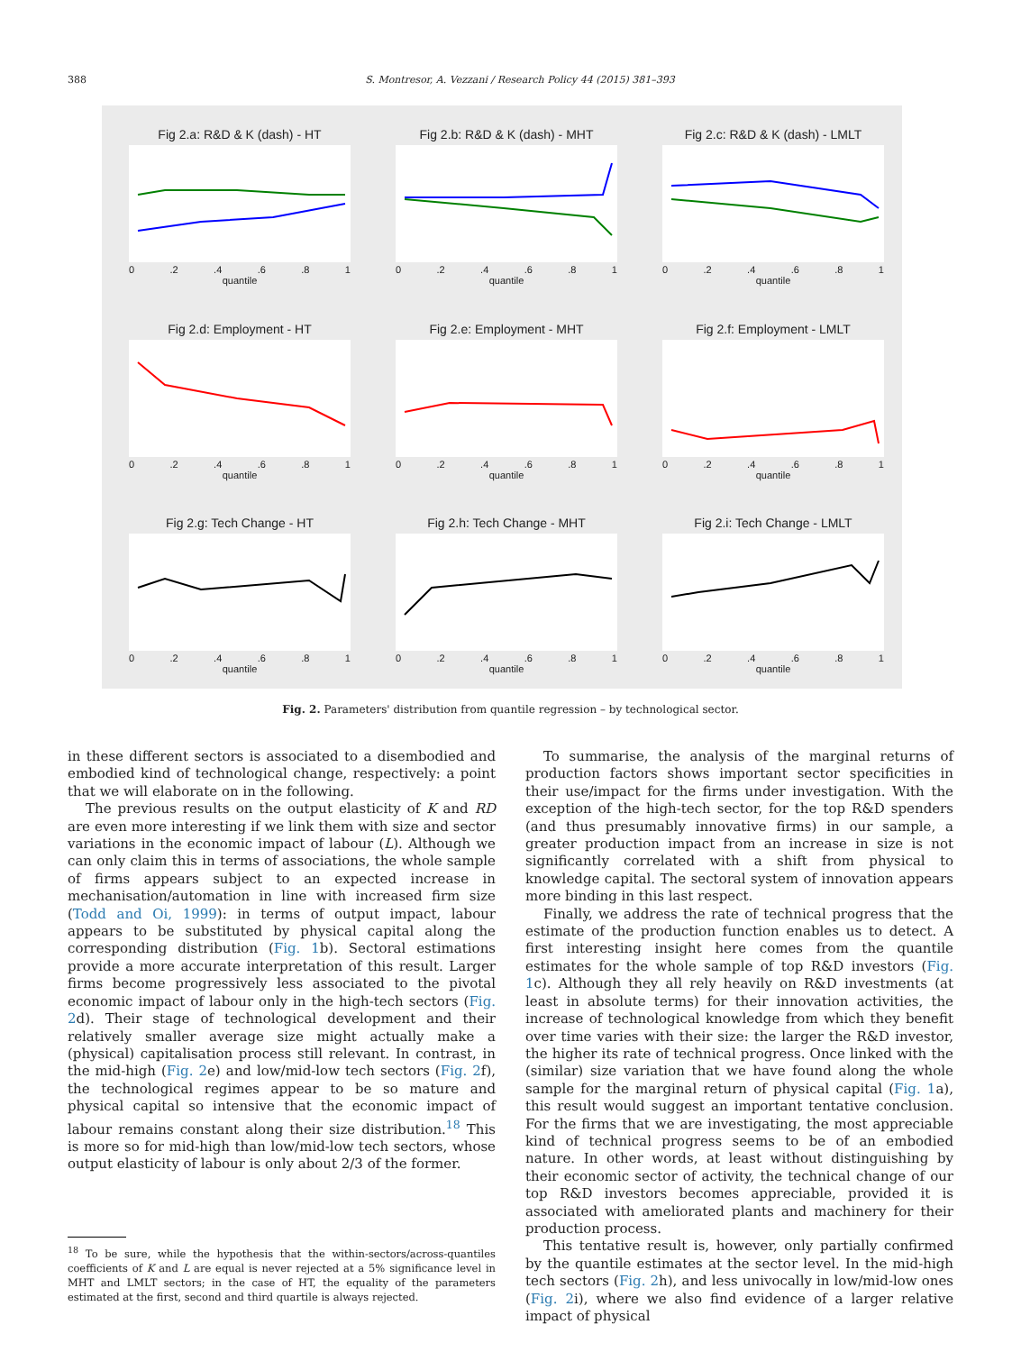388 S. Montresor, A. Vezzani / Research Policy 44 (2015) 381–393
Fig 2.a: R&D & K (dash) - HT
0.2.4.6.8 1
quantile
Fig 2.b: R&D & K (dash) - MHT
0.2.4.6.8 1
quantile
Fig 2.c: R&D & K (dash) - LMLT
0.2.4.6.8 1
quantile
Fig 2.d: Employment - HT
0.2.4.6.8 1
quantile
Fig 2.e: Employment - MHT
0.2.4.6.8 1
quantile
Fig 2.f: Employment - LMLT
0.2.4.6.8 1
quantile
Fig 2.g: Tech Change - HT
0.2.4.6.8 1
quantile
Fig 2.h: Tech Change - MHT
0.2.4.6.8 1
quantile
Fig 2.i: Tech Change - LMLT
0.2.4.6.8 1
quantile
Fig. 2. Parameters' distribution from quantile regression – by technological sector.
in these different sectors is associated to a disembodied and embodied kind of technological change, respectively: a point that we will elaborate on in the following.
The previous results on the output elasticity of K and RD are even more interesting if we link them with size and sector variations in the economic impact of labour (L). Although we can only claim this in terms of associations, the whole sample of firms appears subject to an expected increase in mechanisation/automation in line with increased firm size (Todd and Oi, 1999): in terms of output impact, labour appears to be substituted by physical capital along the corresponding distribution (Fig. 1b). Sectoral estimations provide a more accurate interpretation of this result. Larger firms become progressively less associated to the pivotal economic impact of labour only in the high-tech sectors (Fig. 2d). Their stage of technological development and their relatively smaller average size might actually make a (physical) capitalisation process still relevant. In contrast, in the mid-high (Fig. 2e) and low/mid-low tech sectors (Fig. 2f), the technological regimes appear to be so mature and physical capital so intensive that the economic impact of labour remains constant along their size distribution.<sup>18</sup> This is more so for mid-high than low/mid-low tech sectors, whose output elasticity of labour is only about 2/3 of the former.
<sup>18</sup> To be sure, while the hypothesis that the within-sectors/across-quantiles coefficients of K and L are equal is never rejected at a 5% significance level in MHT and LMLT sectors; in the case of HT, the equality of the parameters estimated at the first, second and third quartile is always rejected.
To summarise, the analysis of the marginal returns of production factors shows important sector specificities in their use/impact for the firms under investigation. With the exception of the high-tech sector, for the top R&D spenders (and thus presumably innovative firms) in our sample, a greater production impact from an increase in size is not significantly correlated with a shift from physical to knowledge capital. The sectoral system of innovation appears more binding in this last respect.
Finally, we address the rate of technical progress that the estimate of the production function enables us to detect. A first interesting insight here comes from the quantile estimates for the whole sample of top R&D investors (Fig. 1c). Although they all rely heavily on R&D investments (at least in absolute terms) for their innovation activities, the increase of technological knowledge from which they benefit over time varies with their size: the larger the R&D investor, the higher its rate of technical progress. Once linked with the (similar) size variation that we have found along the whole sample for the marginal return of physical capital (Fig. 1a), this result would suggest an important tentative conclusion. For the firms that we are investigating, the most appreciable kind of technical progress seems to be of an embodied nature. In other words, at least without distinguishing by their economic sector of activity, the technical change of our top R&D investors becomes appreciable, provided it is associated with ameliorated plants and machinery for their production process.
This tentative result is, however, only partially confirmed by the quantile estimates at the sector level. In the mid-high tech sectors (Fig. 2h), and less univocally in low/mid-low ones (Fig. 2i), where we also find evidence of a larger relative impact of physical